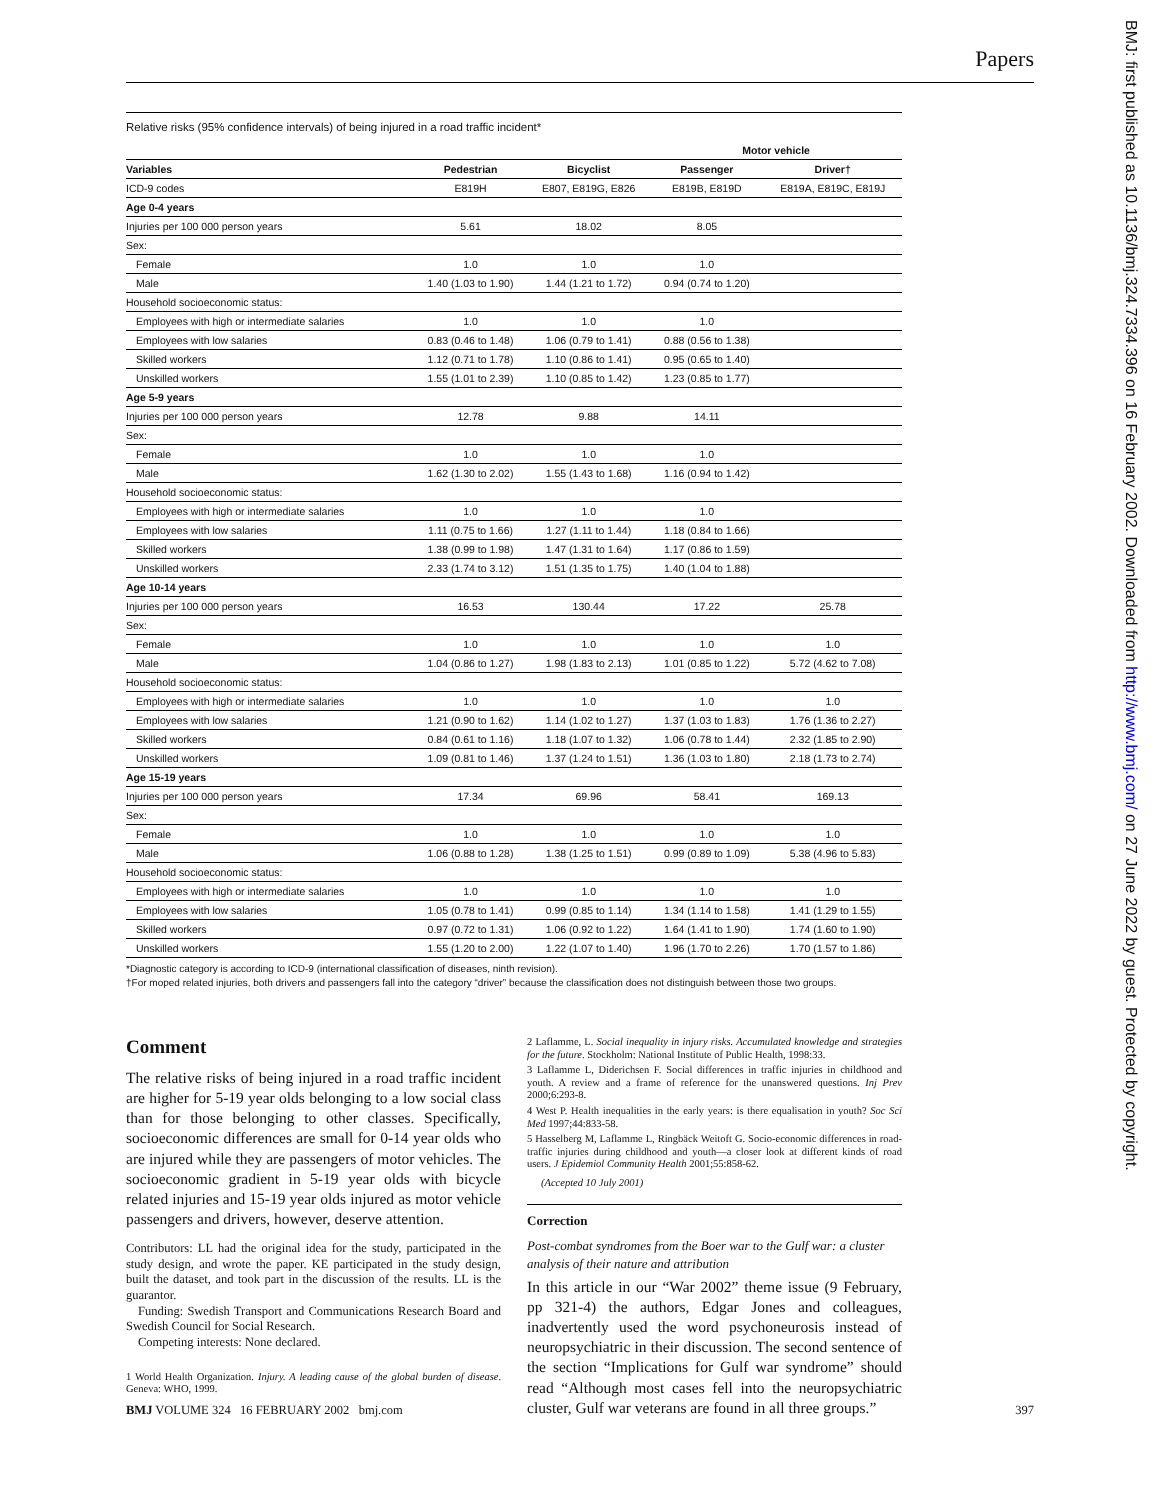Papers
BMJ: first published as 10.1136/bmj.324.7334.396 on 16 February 2002. Downloaded from http://www.bmj.com/ on 27 June 2022 by guest. Protected by copyright.
Relative risks (95% confidence intervals) of being injured in a road traffic incident*
| | | | Motor vehicle | |
| --- | --- | --- | --- | --- |
| Variables | Pedestrian | Bicyclist | Passenger | Driver† |
| ICD-9 codes | E819H | E807, E819G, E826 | E819B, E819D | E819A, E819C, E819J |
| Age 0-4 years | | | | |
| Injuries per 100 000 person years | 5.61 | 18.02 | 8.05 | |
| Sex: | | | | |
| Female | 1.0 | 1.0 | 1.0 | |
| Male | 1.40 (1.03 to 1.90) | 1.44 (1.21 to 1.72) | 0.94 (0.74 to 1.20) | |
| Household socioeconomic status: | | | | |
| Employees with high or intermediate salaries | 1.0 | 1.0 | 1.0 | |
| Employees with low salaries | 0.83 (0.46 to 1.48) | 1.06 (0.79 to 1.41) | 0.88 (0.56 to 1.38) | |
| Skilled workers | 1.12 (0.71 to 1.78) | 1.10 (0.86 to 1.41) | 0.95 (0.65 to 1.40) | |
| Unskilled workers | 1.55 (1.01 to 2.39) | 1.10 (0.85 to 1.42) | 1.23 (0.85 to 1.77) | |
| Age 5-9 years | | | | |
| Injuries per 100 000 person years | 12.78 | 9.88 | 14.11 | |
| Sex: | | | | |
| Female | 1.0 | 1.0 | 1.0 | |
| Male | 1.62 (1.30 to 2.02) | 1.55 (1.43 to 1.68) | 1.16 (0.94 to 1.42) | |
| Household socioeconomic status: | | | | |
| Employees with high or intermediate salaries | 1.0 | 1.0 | 1.0 | |
| Employees with low salaries | 1.11 (0.75 to 1.66) | 1.27 (1.11 to 1.44) | 1.18 (0.84 to 1.66) | |
| Skilled workers | 1.38 (0.99 to 1.98) | 1.47 (1.31 to 1.64) | 1.17 (0.86 to 1.59) | |
| Unskilled workers | 2.33 (1.74 to 3.12) | 1.51 (1.35 to 1.75) | 1.40 (1.04 to 1.88) | |
| Age 10-14 years | | | | |
| Injuries per 100 000 person years | 16.53 | 130.44 | 17.22 | 25.78 |
| Sex: | | | | |
| Female | 1.0 | 1.0 | 1.0 | 1.0 |
| Male | 1.04 (0.86 to 1.27) | 1.98 (1.83 to 2.13) | 1.01 (0.85 to 1.22) | 5.72 (4.62 to 7.08) |
| Household socioeconomic status: | | | | |
| Employees with high or intermediate salaries | 1.0 | 1.0 | 1.0 | 1.0 |
| Employees with low salaries | 1.21 (0.90 to 1.62) | 1.14 (1.02 to 1.27) | 1.37 (1.03 to 1.83) | 1.76 (1.36 to 2.27) |
| Skilled workers | 0.84 (0.61 to 1.16) | 1.18 (1.07 to 1.32) | 1.06 (0.78 to 1.44) | 2.32 (1.85 to 2.90) |
| Unskilled workers | 1.09 (0.81 to 1.46) | 1.37 (1.24 to 1.51) | 1.36 (1.03 to 1.80) | 2.18 (1.73 to 2.74) |
| Age 15-19 years | | | | |
| Injuries per 100 000 person years | 17.34 | 69.96 | 58.41 | 169.13 |
| Sex: | | | | |
| Female | 1.0 | 1.0 | 1.0 | 1.0 |
| Male | 1.06 (0.88 to 1.28) | 1.38 (1.25 to 1.51) | 0.99 (0.89 to 1.09) | 5.38 (4.96 to 5.83) |
| Household socioeconomic status: | | | | |
| Employees with high or intermediate salaries | 1.0 | 1.0 | 1.0 | 1.0 |
| Employees with low salaries | 1.05 (0.78 to 1.41) | 0.99 (0.85 to 1.14) | 1.34 (1.14 to 1.58) | 1.41 (1.29 to 1.55) |
| Skilled workers | 0.97 (0.72 to 1.31) | 1.06 (0.92 to 1.22) | 1.64 (1.41 to 1.90) | 1.74 (1.60 to 1.90) |
| Unskilled workers | 1.55 (1.20 to 2.00) | 1.22 (1.07 to 1.40) | 1.96 (1.70 to 2.26) | 1.70 (1.57 to 1.86) |
*Diagnostic category is according to ICD-9 (international classification of diseases, ninth revision).
†For moped related injuries, both drivers and passengers fall into the category “driver” because the classification does not distinguish between those two groups.
Comment
The relative risks of being injured in a road traffic incident are higher for 5-19 year olds belonging to a low social class than for those belonging to other classes. Specifically, socioeconomic differences are small for 0-14 year olds who are injured while they are passengers of motor vehicles. The socioeconomic gradient in 5-19 year olds with bicycle related injuries and 15-19 year olds injured as motor vehicle passengers and drivers, however, deserve attention.
Contributors: LL had the original idea for the study, participated in the study design, and wrote the paper. KE participated in the study design, built the dataset, and took part in the discussion of the results. LL is the guarantor.
Funding: Swedish Transport and Communications Research Board and Swedish Council for Social Research.
Competing interests: None declared.
1 World Health Organization. Injury. A leading cause of the global burden of disease. Geneva: WHO, 1999.
2 Laflamme, L. Social inequality in injury risks. Accumulated knowledge and strategies for the future. Stockholm: National Institute of Public Health, 1998:33.
3 Laflamme L, Diderichsen F. Social differences in traffic injuries in childhood and youth. A review and a frame of reference for the unanswered questions. Inj Prev 2000;6:293-8.
4 West P. Health inequalities in the early years: is there equalisation in youth? Soc Sci Med 1997;44:833-58.
5 Hasselberg M, Laflamme L, Ringbäck Weitoft G. Socio-economic differences in road-traffic injuries during childhood and youth—a closer look at different kinds of road users. J Epidemiol Community Health 2001;55:858-62.
(Accepted 10 July 2001)
Correction
Post-combat syndromes from the Boer war to the Gulf war: a cluster analysis of their nature and attribution
In this article in our “War 2002” theme issue (9 February, pp 321-4) the authors, Edgar Jones and colleagues, inadvertently used the word psychoneurosis instead of neuropsychiatric in their discussion. The second sentence of the section “Implications for Gulf war syndrome” should read “Although most cases fell into the neuropsychiatric cluster, Gulf war veterans are found in all three groups.”
BMJ VOLUME 324 16 FEBRUARY 2002 bmj.com 397